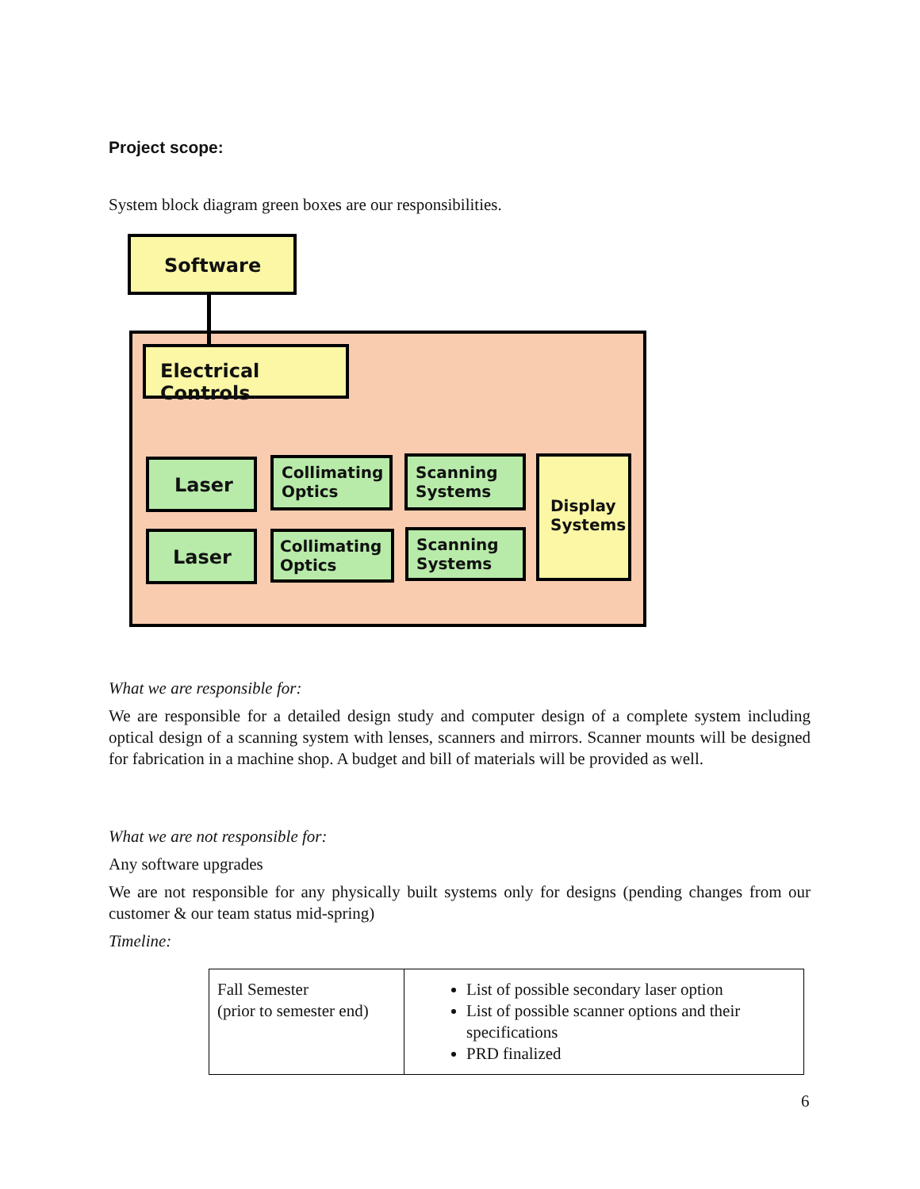Project scope:
System block diagram green boxes are our responsibilities.
Software
Electrical Controls
Laser
Collimating
Optics
Scanning
Systems
Display
Systems
Laser
Collimating
Optics
Scanning
Systems
What we are responsible for:
We are responsible for a detailed design study and computer design of a complete system including optical design of a scanning system with lenses, scanners and mirrors. Scanner mounts will be designed for fabrication in a machine shop. A budget and bill of materials will be provided as well.
What we are not responsible for:
Any software upgrades
We are not responsible for any physically built systems only for designs (pending changes from our customer & our team status mid-spring)
Timeline:
| Fall Semester (prior to semester end) | List of possible secondary laser option List of possible scanner options and their specifications PRD finalized |
6